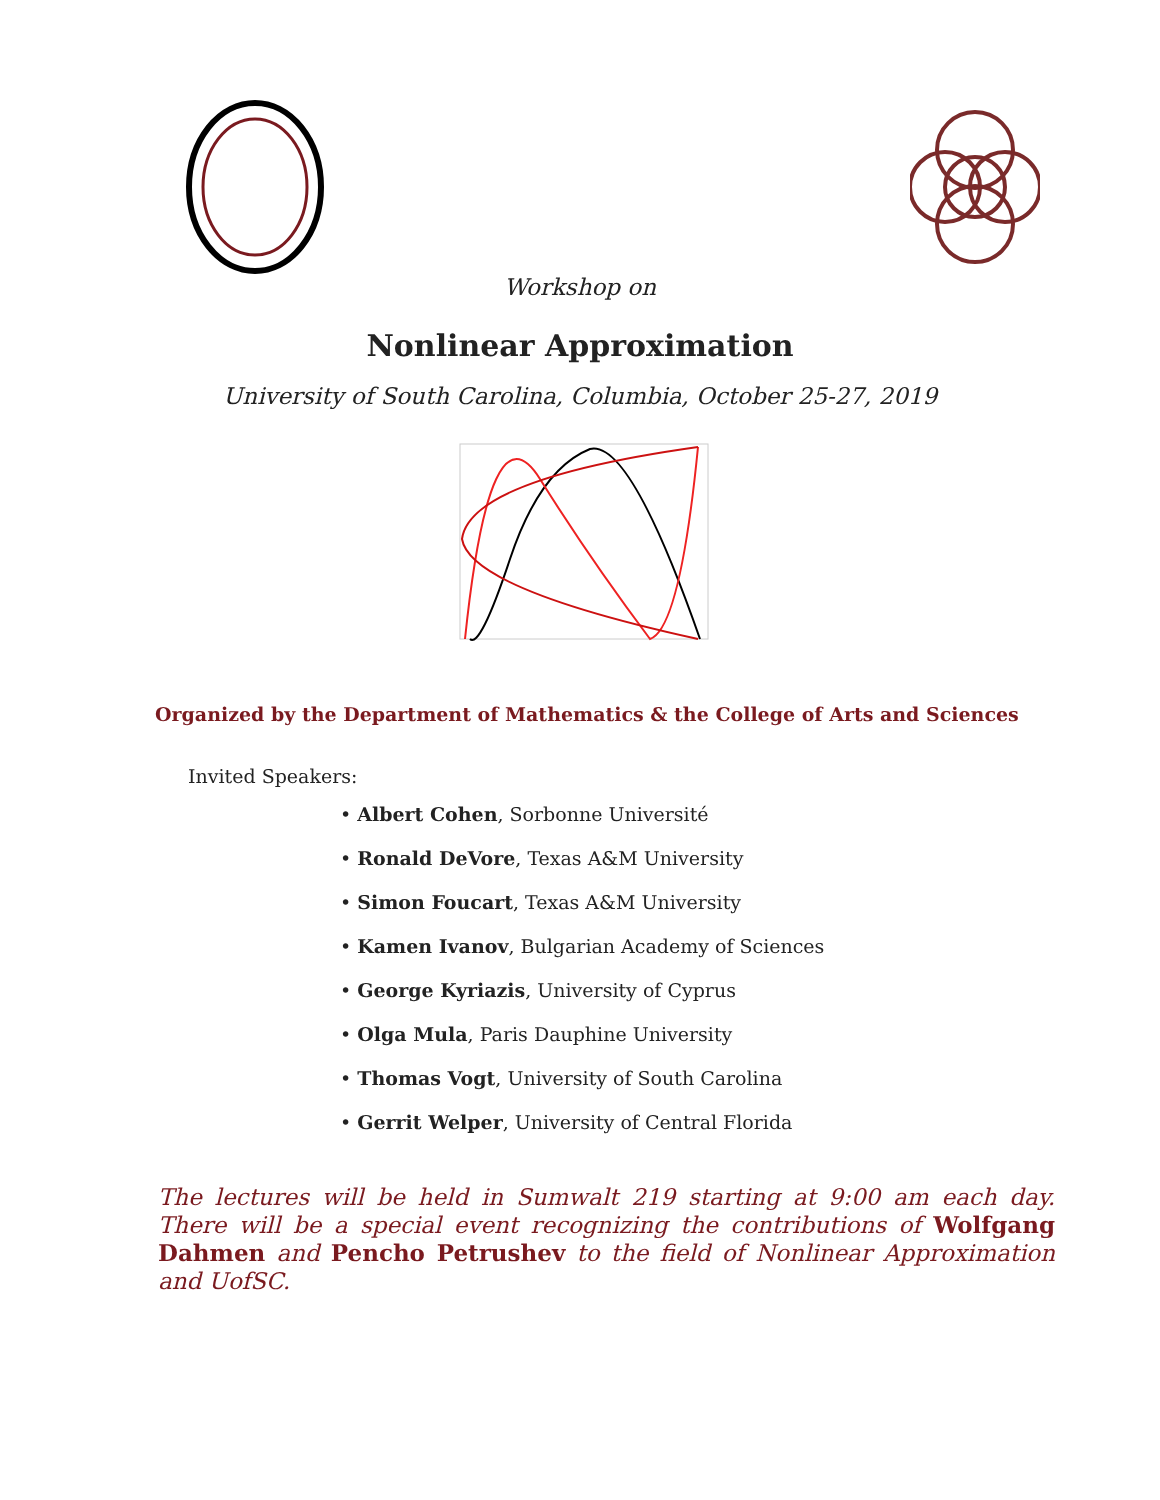Workshop on
Nonlinear Approximation
University of South Carolina, Columbia, October 25-27, 2019
Organized by the Department of Mathematics & the College of Arts and Sciences
Invited Speakers:
• Albert Cohen, Sorbonne Université
• Ronald DeVore, Texas A&M University
• Simon Foucart, Texas A&M University
• Kamen Ivanov, Bulgarian Academy of Sciences
• George Kyriazis, University of Cyprus
• Olga Mula, Paris Dauphine University
• Thomas Vogt, University of South Carolina
• Gerrit Welper, University of Central Florida
The lectures will be held in Sumwalt 219 starting at 9:00 am each day. There will be a special event recognizing the contributions of Wolfgang Dahmen and Pencho Petrushev to the field of Nonlinear Approximation and UofSC.